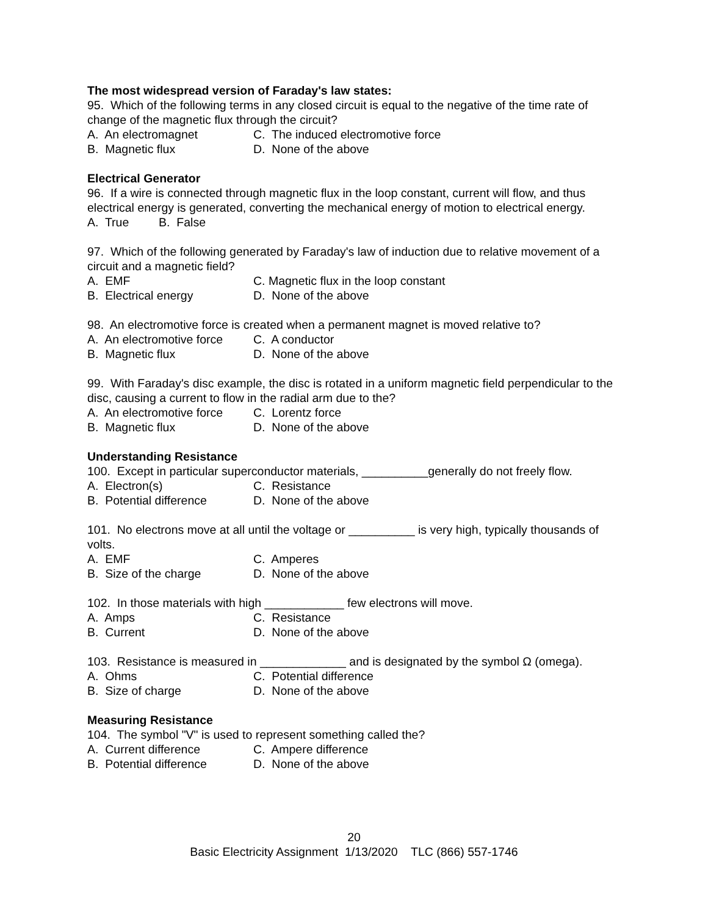The most widespread version of Faraday's law states:
95. Which of the following terms in any closed circuit is equal to the negative of the time rate of change of the magnetic flux through the circuit?
A. An electromagnet C. The induced electromotive force
B. Magnetic flux D. None of the above
Electrical Generator
96. If a wire is connected through magnetic flux in the loop constant, current will flow, and thus electrical energy is generated, converting the mechanical energy of motion to electrical energy.
A. True B. False
97. Which of the following generated by Faraday's law of induction due to relative movement of a circuit and a magnetic field?
A. EMF C. Magnetic flux in the loop constant
B. Electrical energy D. None of the above
98. An electromotive force is created when a permanent magnet is moved relative to?
A. An electromotive force C. A conductor
B. Magnetic flux D. None of the above
99. With Faraday's disc example, the disc is rotated in a uniform magnetic field perpendicular to the disc, causing a current to flow in the radial arm due to the?
A. An electromotive force C. Lorentz force
B. Magnetic flux D. None of the above
Understanding Resistance
100. Except in particular superconductor materials, __________generally do not freely flow.
A. Electron(s) C. Resistance
B. Potential difference D. None of the above
101. No electrons move at all until the voltage or __________ is very high, typically thousands of volts.
A. EMF C. Amperes
B. Size of the charge D. None of the above
102. In those materials with high ____________ few electrons will move.
A. Amps C. Resistance
B. Current D. None of the above
103. Resistance is measured in _____________ and is designated by the symbol Ω (omega).
A. Ohms C. Potential difference
B. Size of charge D. None of the above
Measuring Resistance
104. The symbol "V" is used to represent something called the?
A. Current difference C. Ampere difference
B. Potential difference D. None of the above
20
Basic Electricity Assignment 1/13/2020 TLC (866) 557-1746